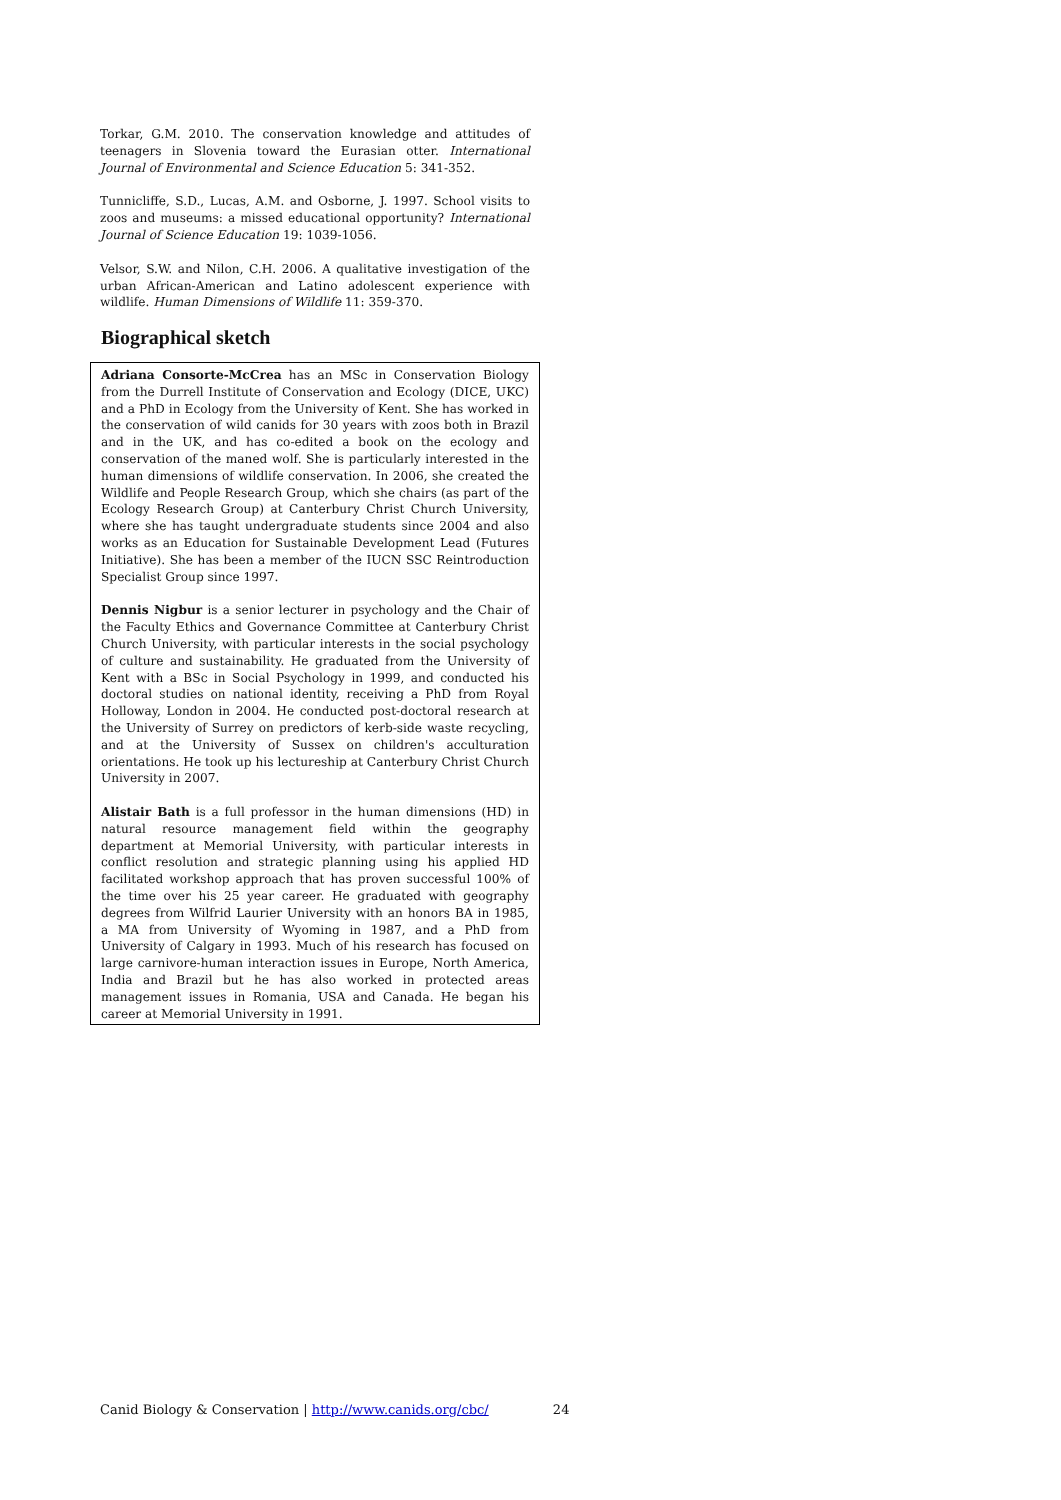Torkar, G.M. 2010. The conservation knowledge and attitudes of teenagers in Slovenia toward the Eurasian otter. International Journal of Environmental and Science Education 5: 341-352.
Tunnicliffe, S.D., Lucas, A.M. and Osborne, J. 1997. School visits to zoos and museums: a missed educational opportunity? International Journal of Science Education 19: 1039-1056.
Velsor, S.W. and Nilon, C.H. 2006. A qualitative investigation of the urban African-American and Latino adolescent experience with wildlife. Human Dimensions of Wildlife 11: 359-370.
Biographical sketch
Adriana Consorte-McCrea has an MSc in Conservation Biology from the Durrell Institute of Conservation and Ecology (DICE, UKC) and a PhD in Ecology from the University of Kent. She has worked in the conservation of wild canids for 30 years with zoos both in Brazil and in the UK, and has co-edited a book on the ecology and conservation of the maned wolf. She is particularly interested in the human dimensions of wildlife conservation. In 2006, she created the Wildlife and People Research Group, which she chairs (as part of the Ecology Research Group) at Canterbury Christ Church University, where she has taught undergraduate students since 2004 and also works as an Education for Sustainable Development Lead (Futures Initiative). She has been a member of the IUCN SSC Reintroduction Specialist Group since 1997.
Dennis Nigbur is a senior lecturer in psychology and the Chair of the Faculty Ethics and Governance Committee at Canterbury Christ Church University, with particular interests in the social psychology of culture and sustainability. He graduated from the University of Kent with a BSc in Social Psychology in 1999, and conducted his doctoral studies on national identity, receiving a PhD from Royal Holloway, London in 2004. He conducted post-doctoral research at the University of Surrey on predictors of kerb-side waste recycling, and at the University of Sussex on children's acculturation orientations. He took up his lectureship at Canterbury Christ Church University in 2007.
Alistair Bath is a full professor in the human dimensions (HD) in natural resource management field within the geography department at Memorial University, with particular interests in conflict resolution and strategic planning using his applied HD facilitated workshop approach that has proven successful 100% of the time over his 25 year career. He graduated with geography degrees from Wilfrid Laurier University with an honors BA in 1985, a MA from University of Wyoming in 1987, and a PhD from University of Calgary in 1993. Much of his research has focused on large carnivore-human interaction issues in Europe, North America, India and Brazil but he has also worked in protected areas management issues in Romania, USA and Canada. He began his career at Memorial University in 1991.
Canid Biology & Conservation | http://www.canids.org/cbc/ 24